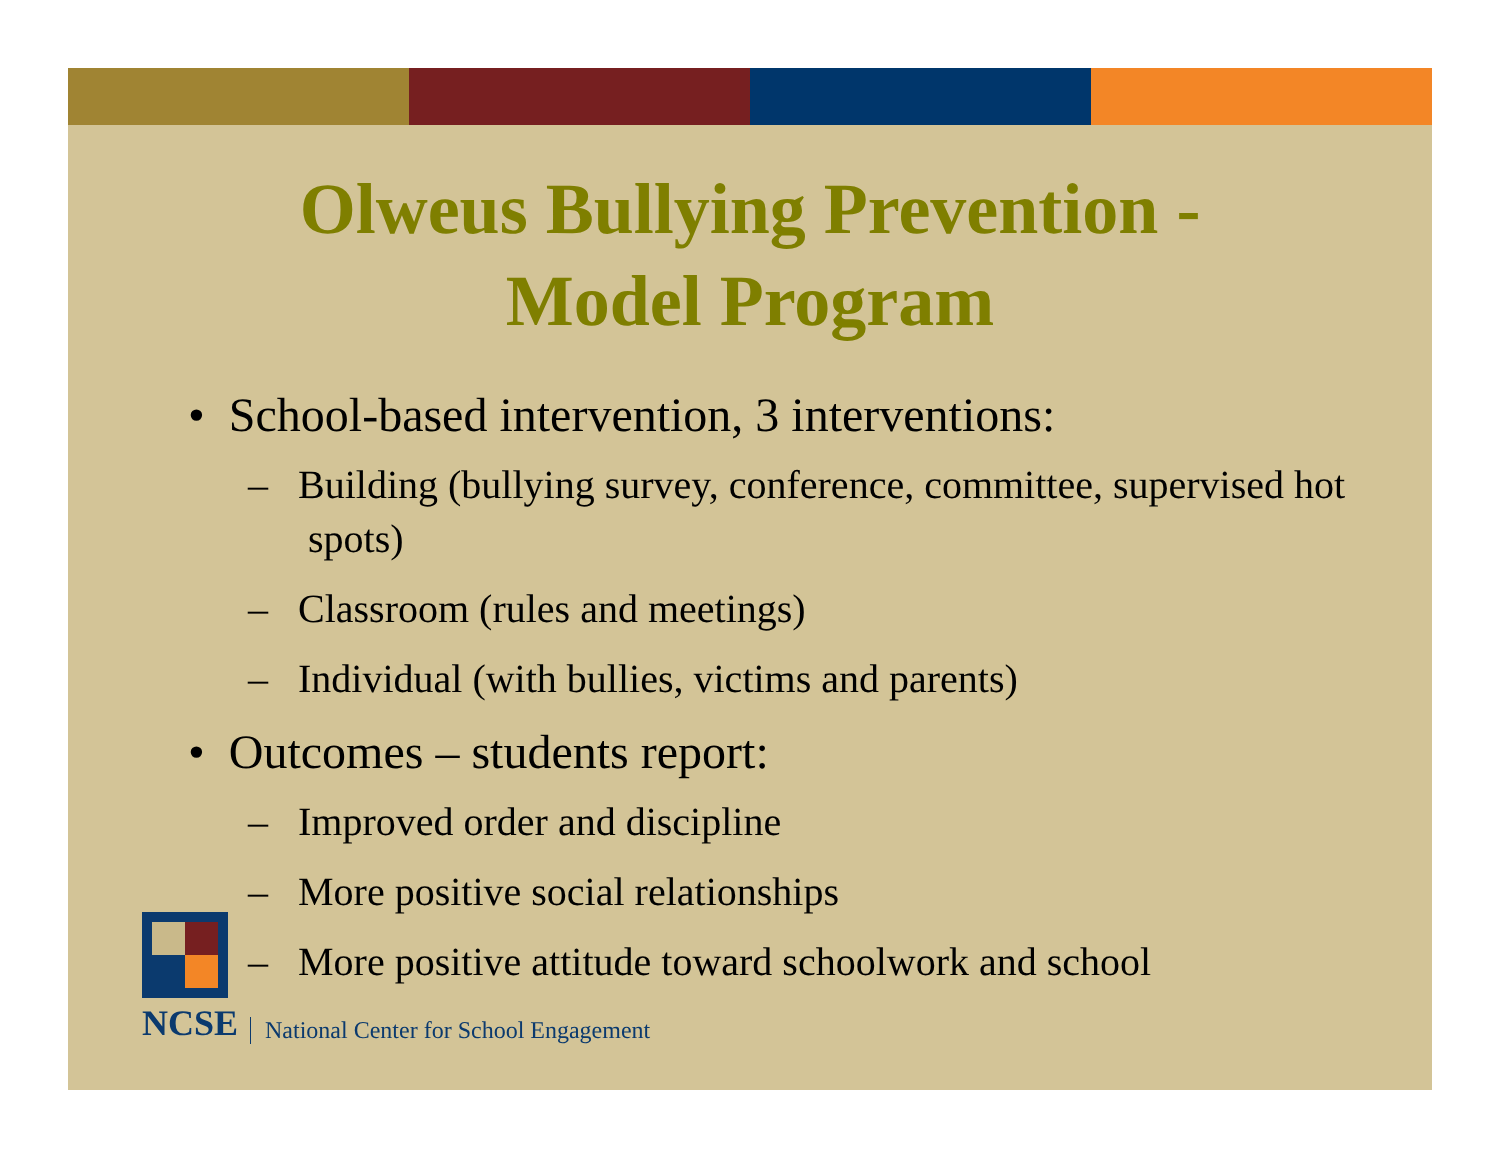Olweus Bullying Prevention -
Model Program
• School-based intervention, 3 interventions:
– Building (bullying survey, conference, committee, supervised hot spots)
– Classroom (rules and meetings)
– Individual (with bullies, victims and parents)
• Outcomes – students report:
– Improved order and discipline
– More positive social relationships
– More positive attitude toward schoolwork and school
NCSE
National Center for School Engagement